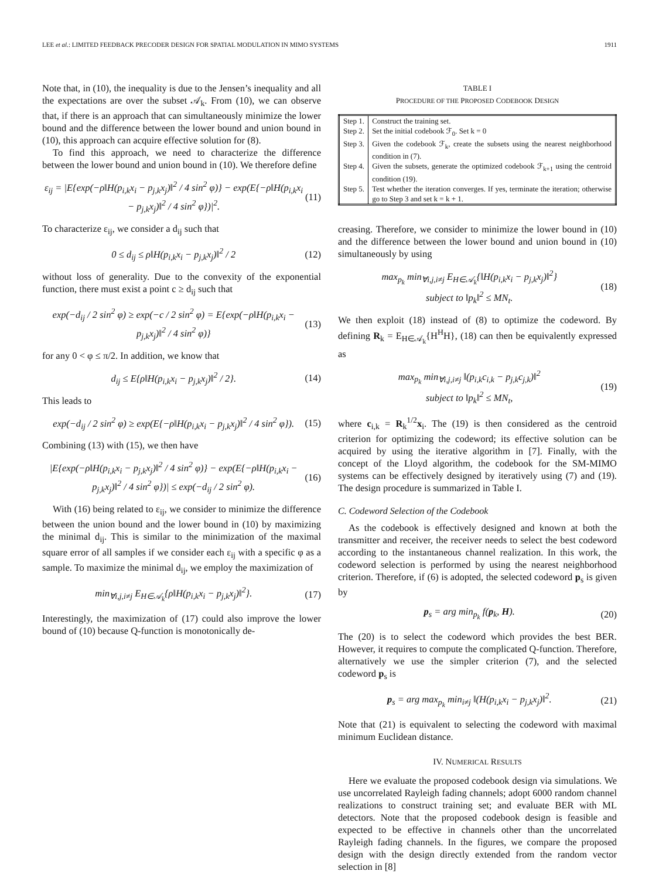LEE et al.: LIMITED FEEDBACK PRECODER DESIGN FOR SPATIAL MODULATION IN MIMO SYSTEMS 1911
Note that, in (10), the inequality is due to the Jensen’s inequality and all the expectations are over the subset 𝒜<sub>k</sub>. From (10), we can observe that, if there is an approach that can simultaneously minimize the lower bound and the difference between the lower bound and union bound in (10), this approach can acquire effective solution for (8).
To find this approach, we need to characterize the difference between the lower bound and union bound in (10). We therefore define
ε<sub>ij</sub> = |E{exp(−ρ‖H(p<sub>i,k</sub>x<sub>i</sub> − p<sub>j,k</sub>x<sub>j</sub>)‖<sup>2</sup> / 4 sin<sup>2</sup> φ)} − exp(E{−ρ‖H(p<sub>i,k</sub>x<sub>i</sub> − p<sub>j,k</sub>x<sub>j</sub>)‖<sup>2</sup> / 4 sin<sup>2</sup> φ})|<sup>2</sup>. (11)
To characterize ε<sub>ij</sub>, we consider a d<sub>ij</sub> such that
0 ≤ d<sub>ij</sub> ≤ ρ‖H(p<sub>i,k</sub>x<sub>i</sub> − p<sub>j,k</sub>x<sub>j</sub>)‖<sup>2</sup> / 2 (12)
without loss of generality. Due to the convexity of the exponential function, there must exist a point c ≥ d<sub>ij</sub> such that
exp(−d<sub>ij</sub> / 2 sin<sup>2</sup> φ) ≥ exp(−c / 2 sin<sup>2</sup> φ) = E{exp(−ρ‖H(p<sub>i,k</sub>x<sub>i</sub> − p<sub>j,k</sub>x<sub>j</sub>)‖<sup>2</sup> / 4 sin<sup>2</sup> φ)} (13)
for any 0 < φ ≤ π/2. In addition, we know that
d<sub>ij</sub> ≤ E{ρ‖H(p<sub>i,k</sub>x<sub>i</sub> − p<sub>j,k</sub>x<sub>j</sub>)‖<sup>2</sup> / 2}. (14)
This leads to
exp(−d<sub>ij</sub> / 2 sin<sup>2</sup> φ) ≥ exp(E{−ρ‖H(p<sub>i,k</sub>x<sub>i</sub> − p<sub>j,k</sub>x<sub>j</sub>)‖<sup>2</sup> / 4 sin<sup>2</sup> φ}). (15)
Combining (13) with (15), we then have
|E{exp(−ρ‖H(p<sub>i,k</sub>x<sub>i</sub> − p<sub>j,k</sub>x<sub>j</sub>)‖<sup>2</sup> / 4 sin<sup>2</sup> φ)} − exp(E{−ρ‖H(p<sub>i,k</sub>x<sub>i</sub> − p<sub>j,k</sub>x<sub>j</sub>)‖<sup>2</sup> / 4 sin<sup>2</sup> φ})| ≤ exp(−d<sub>ij</sub> / 2 sin<sup>2</sup> φ). (16)
With (16) being related to ε<sub>ij</sub>, we consider to minimize the difference between the union bound and the lower bound in (10) by maximizing the minimal d<sub>ij</sub>. This is similar to the minimization of the maximal square error of all samples if we consider each ε<sub>ij</sub> with a specific φ as a sample. To maximize the minimal d<sub>ij</sub>, we employ the maximization of
min<sub>∀i,j,i≠j</sub> E<sub>H∈𝒜<sub>k</sub></sub>{ρ‖H(p<sub>i,k</sub>x<sub>i</sub> − p<sub>j,k</sub>x<sub>j</sub>)‖<sup>2</sup>}. (17)
Interestingly, the maximization of (17) could also improve the lower bound of (10) because Q-function is monotonically de-
TABLE I
PROCEDURE OF THE PROPOSED CODEBOOK DESIGN
| Step 1. | Construct the training set. |
| Step 2. | Set the initial codebook ℱ<sub>0</sub>. Set k = 0 |
| Step 3. | Given the codebook ℱ<sub>k</sub>, create the subsets using the nearest neighborhood condition in (7). |
| Step 4. | Given the subsets, generate the optimized codebook ℱ<sub>k+1</sub> using the centroid condition (19). |
| Step 5. | Test whether the iteration converges. If yes, terminate the iteration; otherwise go to Step 3 and set k = k + 1. |
creasing. Therefore, we consider to minimize the lower bound in (10) and the difference between the lower bound and union bound in (10) simultaneously by using
max<sub>p<sub>k</sub></sub> min<sub>∀i,j,i≠j</sub> E<sub>H∈𝒜<sub>k</sub></sub>{‖H(p<sub>i,k</sub>x<sub>i</sub> − p<sub>j,k</sub>x<sub>j</sub>)‖<sup>2</sup>}
subject to ‖p<sub>k</sub>‖<sup>2</sup> ≤ MN<sub>t</sub>. (18)
We then exploit (18) instead of (8) to optimize the codeword. By defining R<sub>k</sub> = E<sub>H∈𝒜<sub>k</sub></sub>{H<sup>H</sup>H}, (18) can then be equivalently expressed as
max<sub>p<sub>k</sub></sub> min<sub>∀i,j,i≠j</sub> ‖(p<sub>i,k</sub>c<sub>i,k</sub> − p<sub>j,k</sub>c<sub>j,k</sub>)‖<sup>2</sup>
subject to ‖p<sub>k</sub>‖<sup>2</sup> ≤ MN<sub>t</sub>, (19)
where c<sub>i,k</sub> = R<sub>k</sub><sup>1/2</sup>x<sub>i</sub>. The (19) is then considered as the centroid criterion for optimizing the codeword; its effective solution can be acquired by using the iterative algorithm in [7]. Finally, with the concept of the Lloyd algorithm, the codebook for the SM-MIMO systems can be effectively designed by iteratively using (7) and (19). The design procedure is summarized in Table I.
C. Codeword Selection of the Codebook
As the codebook is effectively designed and known at both the transmitter and receiver, the receiver needs to select the best codeword according to the instantaneous channel realization. In this work, the codeword selection is performed by using the nearest neighborhood criterion. Therefore, if (6) is adopted, the selected codeword p<sub>s</sub> is given by
p<sub>s</sub> = arg min<sub>p<sub>k</sub></sub> f(p<sub>k</sub>, H). (20)
The (20) is to select the codeword which provides the best BER. However, it requires to compute the complicated Q-function. Therefore, alternatively we use the simpler criterion (7), and the selected codeword p<sub>s</sub> is
p<sub>s</sub> = arg max<sub>p<sub>k</sub></sub> min<sub>i≠j</sub> ‖(H(p<sub>i,k</sub>x<sub>i</sub> − p<sub>j,k</sub>x<sub>j</sub>)‖<sup>2</sup>. (21)
Note that (21) is equivalent to selecting the codeword with maximal minimum Euclidean distance.
IV. NUMERICAL RESULTS
Here we evaluate the proposed codebook design via simulations. We use uncorrelated Rayleigh fading channels; adopt 6000 random channel realizations to construct training set; and evaluate BER with ML detectors. Note that the proposed codebook design is feasible and expected to be effective in channels other than the uncorrelated Rayleigh fading channels. In the figures, we compare the proposed design with the design directly extended from the random vector selection in [8]